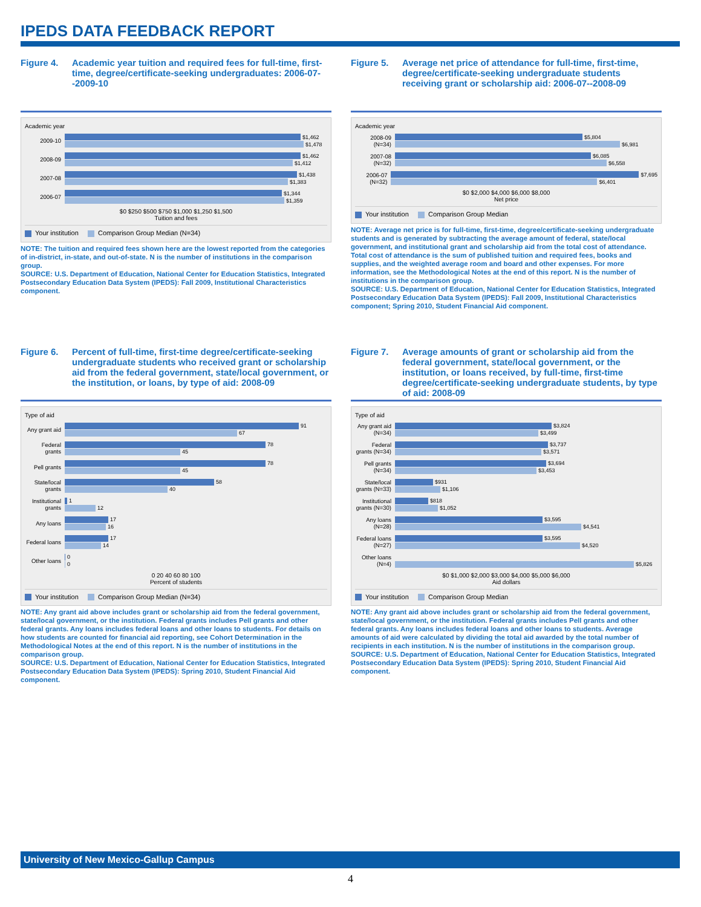IPEDS DATA FEEDBACK REPORT
Figure 4. Academic year tuition and required fees for full-time, first-time, degree/certificate-seeking undergraduates: 2006-07--2009-10
Academic year
2009-10
$1,462
$1,478
2008-09
$1,462
$1,412
2007-08
$1,438
$1,383
2006-07
$1,344
$1,359
$0 $250 $500 $750 $1,000 $1,250 $1,500
Tuition and fees
Your institution Comparison Group Median (N=34)
NOTE: The tuition and required fees shown here are the lowest reported from the categories of in-district, in-state, and out-of-state. N is the number of institutions in the comparison group.
SOURCE: U.S. Department of Education, National Center for Education Statistics, Integrated Postsecondary Education Data System (IPEDS): Fall 2009, Institutional Characteristics component.
Figure 5. Average net price of attendance for full-time, first-time, degree/certificate-seeking undergraduate students receiving grant or scholarship aid: 2006-07--2008-09
Academic year
2008-09 (N=34)
$5,804
$6,981
2007-08 (N=32)
$6,085
$6,558
2006-07 (N=32)
$7,695
$6,401
$0 $2,000 $4,000 $6,000 $8,000
Net price
Your institution Comparison Group Median
NOTE: Average net price is for full-time, first-time, degree/certificate-seeking undergraduate students and is generated by subtracting the average amount of federal, state/local government, and institutional grant and scholarship aid from the total cost of attendance. Total cost of attendance is the sum of published tuition and required fees, books and supplies, and the weighted average room and board and other expenses. For more information, see the Methodological Notes at the end of this report. N is the number of institutions in the comparison group.
SOURCE: U.S. Department of Education, National Center for Education Statistics, Integrated Postsecondary Education Data System (IPEDS): Fall 2009, Institutional Characteristics component; Spring 2010, Student Financial Aid component.
Figure 6. Percent of full-time, first-time degree/certificate-seeking undergraduate students who received grant or scholarship aid from the federal government, state/local government, or the institution, or loans, by type of aid: 2008-09
Type of aid
Any grant aid
91
67
Federal grants
78
45
Pell grants
78
45
State/local grants
58
40
Institutional grants
1
12
Any loans
17
16
Federal loans
17
14
Other loans
0
0
0 20 40 60 80 100
Percent of students
Your institution Comparison Group Median (N=34)
NOTE: Any grant aid above includes grant or scholarship aid from the federal government, state/local government, or the institution. Federal grants includes Pell grants and other federal grants. Any loans includes federal loans and other loans to students. For details on how students are counted for financial aid reporting, see Cohort Determination in the Methodological Notes at the end of this report. N is the number of institutions in the comparison group.
SOURCE: U.S. Department of Education, National Center for Education Statistics, Integrated Postsecondary Education Data System (IPEDS): Spring 2010, Student Financial Aid component.
Figure 7. Average amounts of grant or scholarship aid from the federal government, state/local government, or the institution, or loans received, by full-time, first-time degree/certificate-seeking undergraduate students, by type of aid: 2008-09
Type of aid
Any grant aid (N=34)
$3,824
$3,499
Federal grants (N=34)
$3,737
$3,571
Pell grants (N=34)
$3,694
$3,453
State/local grants (N=33)
$931
$1,106
Institutional grants (N=30)
$818
$1,052
Any loans (N=28)
$3,595
$4,541
Federal loans (N=27)
$3,595
$4,520
Other loans (N=4)
$5,826
$0 $1,000 $2,000 $3,000 $4,000 $5,000 $6,000
Aid dollars
Your institution Comparison Group Median
NOTE: Any grant aid above includes grant or scholarship aid from the federal government, state/local government, or the institution. Federal grants includes Pell grants and other federal grants. Any loans includes federal loans and other loans to students. Average amounts of aid were calculated by dividing the total aid awarded by the total number of recipients in each institution. N is the number of institutions in the comparison group.
SOURCE: U.S. Department of Education, National Center for Education Statistics, Integrated Postsecondary Education Data System (IPEDS): Spring 2010, Student Financial Aid component.
University of New Mexico-Gallup Campus
4